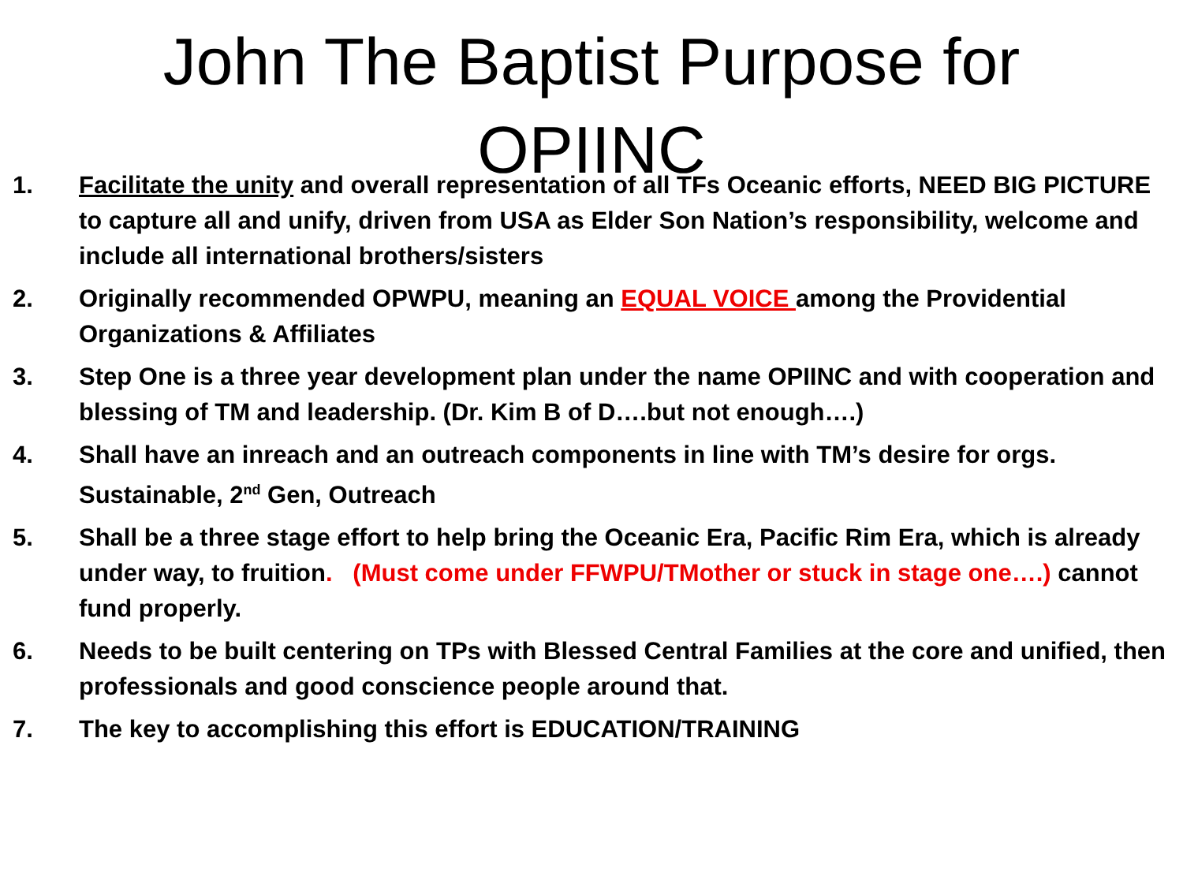John The Baptist Purpose for
OPIINC
1. Facilitate the unity and overall representation of all TFs Oceanic efforts, NEED BIG PICTURE to capture all and unify, driven from USA as Elder Son Nation’s responsibility, welcome and include all international brothers/sisters
2. Originally recommended OPWPU, meaning an EQUAL VOICE among the Providential Organizations & Affiliates
3. Step One is a three year development plan under the name OPIINC and with cooperation and blessing of TM and leadership. (Dr. Kim B of D….but not enough….)
4. Shall have an inreach and an outreach components in line with TM’s desire for orgs. Sustainable, 2<sup>nd</sup> Gen, Outreach
5. Shall be a three stage effort to help bring the Oceanic Era, Pacific Rim Era, which is already under way, to fruition. (Must come under FFWPU/TMother or stuck in stage one….) cannot fund properly.
6. Needs to be built centering on TPs with Blessed Central Families at the core and unified, then professionals and good conscience people around that.
7. The key to accomplishing this effort is EDUCATION/TRAINING